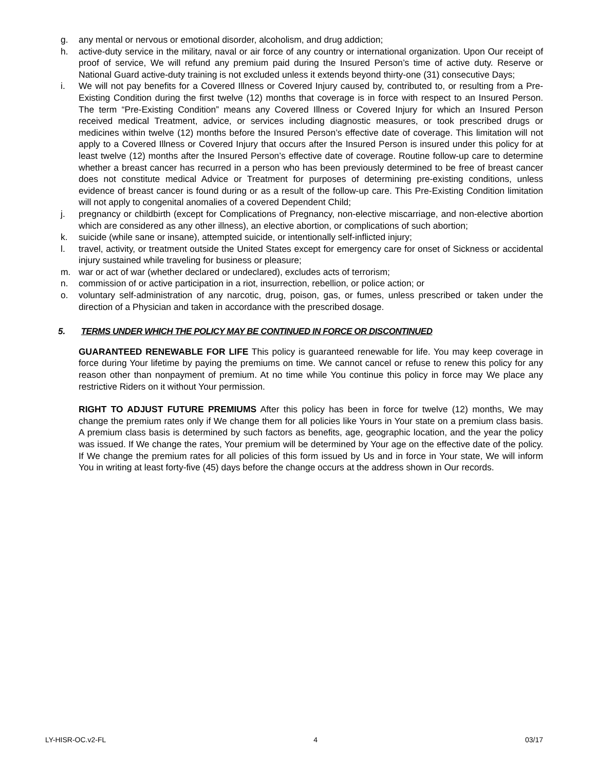g. any mental or nervous or emotional disorder, alcoholism, and drug addiction;
h. active-duty service in the military, naval or air force of any country or international organization. Upon Our receipt of proof of service, We will refund any premium paid during the Insured Person’s time of active duty. Reserve or National Guard active-duty training is not excluded unless it extends beyond thirty-one (31) consecutive Days;
i. We will not pay benefits for a Covered Illness or Covered Injury caused by, contributed to, or resulting from a Pre-Existing Condition during the first twelve (12) months that coverage is in force with respect to an Insured Person. The term “Pre-Existing Condition” means any Covered Illness or Covered Injury for which an Insured Person received medical Treatment, advice, or services including diagnostic measures, or took prescribed drugs or medicines within twelve (12) months before the Insured Person’s effective date of coverage. This limitation will not apply to a Covered Illness or Covered Injury that occurs after the Insured Person is insured under this policy for at least twelve (12) months after the Insured Person’s effective date of coverage. Routine follow-up care to determine whether a breast cancer has recurred in a person who has been previously determined to be free of breast cancer does not constitute medical Advice or Treatment for purposes of determining pre-existing conditions, unless evidence of breast cancer is found during or as a result of the follow-up care. This Pre-Existing Condition limitation will not apply to congenital anomalies of a covered Dependent Child;
j. pregnancy or childbirth (except for Complications of Pregnancy, non-elective miscarriage, and non-elective abortion which are considered as any other illness), an elective abortion, or complications of such abortion;
k. suicide (while sane or insane), attempted suicide, or intentionally self-inflicted injury;
l. travel, activity, or treatment outside the United States except for emergency care for onset of Sickness or accidental injury sustained while traveling for business or pleasure;
m. war or act of war (whether declared or undeclared), excludes acts of terrorism;
n. commission of or active participation in a riot, insurrection, rebellion, or police action; or
o. voluntary self-administration of any narcotic, drug, poison, gas, or fumes, unless prescribed or taken under the direction of a Physician and taken in accordance with the prescribed dosage.
5. TERMS UNDER WHICH THE POLICY MAY BE CONTINUED IN FORCE OR DISCONTINUED
GUARANTEED RENEWABLE FOR LIFE This policy is guaranteed renewable for life. You may keep coverage in force during Your lifetime by paying the premiums on time. We cannot cancel or refuse to renew this policy for any reason other than nonpayment of premium. At no time while You continue this policy in force may We place any restrictive Riders on it without Your permission.
RIGHT TO ADJUST FUTURE PREMIUMS After this policy has been in force for twelve (12) months, We may change the premium rates only if We change them for all policies like Yours in Your state on a premium class basis. A premium class basis is determined by such factors as benefits, age, geographic location, and the year the policy was issued. If We change the rates, Your premium will be determined by Your age on the effective date of the policy. If We change the premium rates for all policies of this form issued by Us and in force in Your state, We will inform You in writing at least forty-five (45) days before the change occurs at the address shown in Our records.
LY-HISR-OC.v2-FL 4 03/17